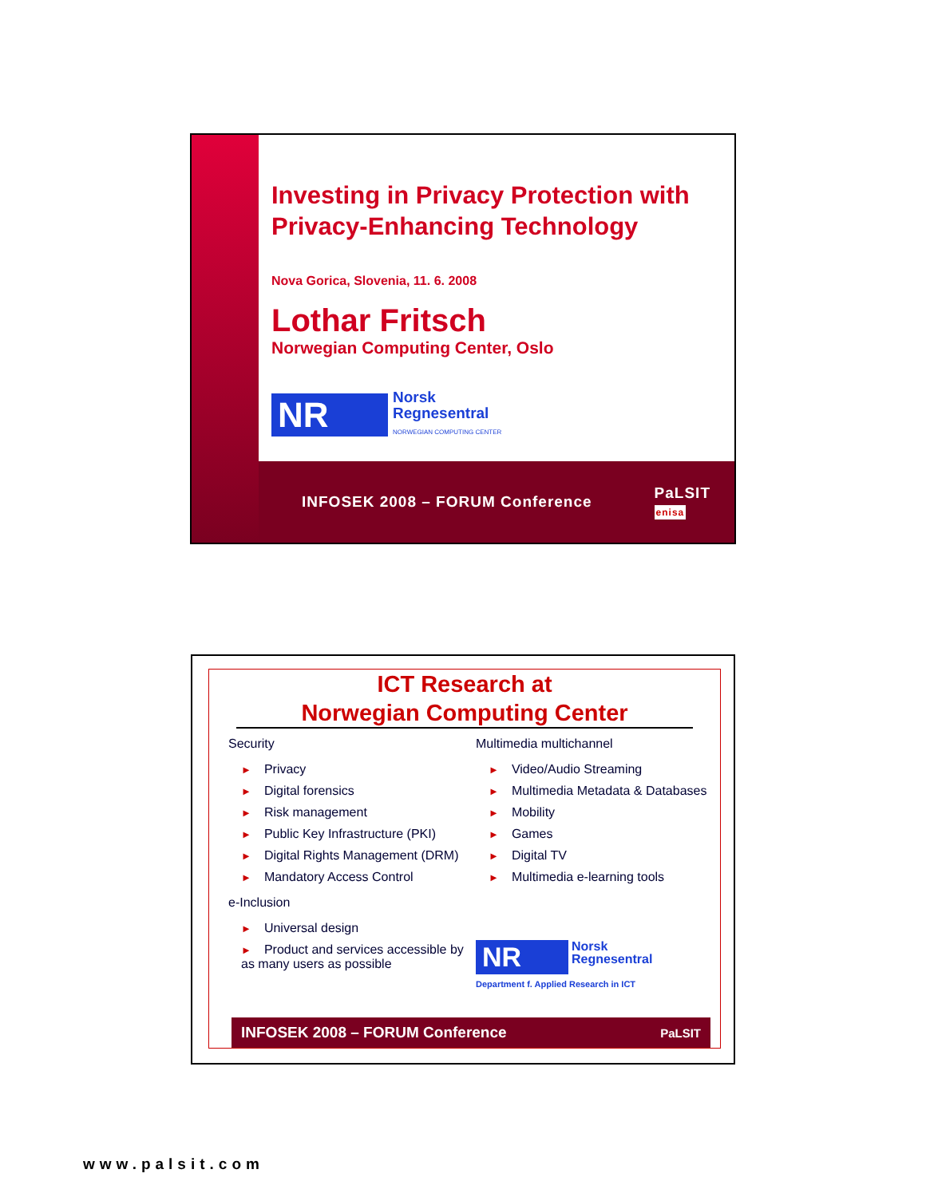Investing in Privacy Protection with Privacy-Enhancing Technology
Nova Gorica, Slovenia, 11. 6. 2008
Lothar Fritsch
Norwegian Computing Center, Oslo
NR
Norsk
Regnesentral
NORWEGIAN COMPUTING CENTER
INFOSEK 2008 – FORUM Conference PaLSIT
enisa
ICT Research at
Norwegian Computing Center
Security
► Privacy
► Digital forensics
► Risk management
► Public Key Infrastructure (PKI)
► Digital Rights Management (DRM)
► Mandatory Access Control
e-Inclusion
► Universal design
► Product and services accessible by as many users as possible
Multimedia multichannel
► Video/Audio Streaming
► Multimedia Metadata & Databases
► Mobility
► Games
► Digital TV
► Multimedia e-learning tools
NR
Norsk
Regnesentral
Department f. Applied Research in ICT
INFOSEK 2008 – FORUM Conference PaLSIT
www.palsit.com